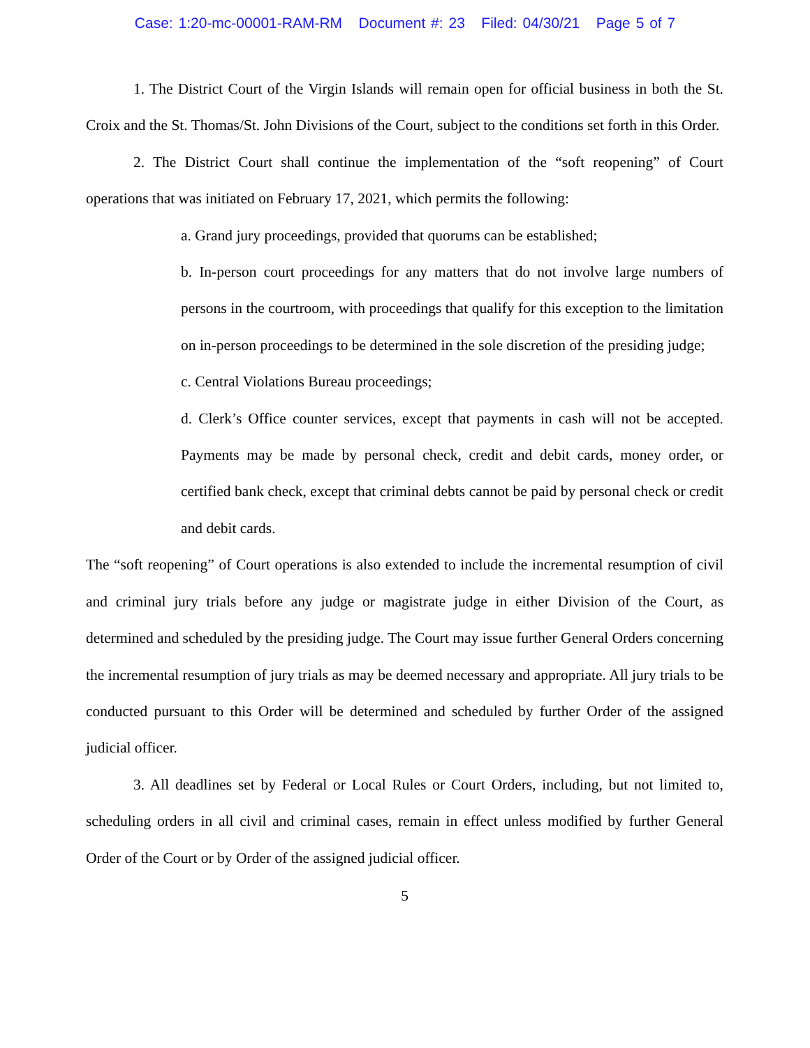Case: 1:20-mc-00001-RAM-RM Document #: 23 Filed: 04/30/21 Page 5 of 7
1. The District Court of the Virgin Islands will remain open for official business in both the St. Croix and the St. Thomas/St. John Divisions of the Court, subject to the conditions set forth in this Order.
2. The District Court shall continue the implementation of the “soft reopening” of Court operations that was initiated on February 17, 2021, which permits the following:
a. Grand jury proceedings, provided that quorums can be established;
b. In-person court proceedings for any matters that do not involve large numbers of persons in the courtroom, with proceedings that qualify for this exception to the limitation on in-person proceedings to be determined in the sole discretion of the presiding judge;
c. Central Violations Bureau proceedings;
d. Clerk’s Office counter services, except that payments in cash will not be accepted. Payments may be made by personal check, credit and debit cards, money order, or certified bank check, except that criminal debts cannot be paid by personal check or credit and debit cards.
The “soft reopening” of Court operations is also extended to include the incremental resumption of civil and criminal jury trials before any judge or magistrate judge in either Division of the Court, as determined and scheduled by the presiding judge. The Court may issue further General Orders concerning the incremental resumption of jury trials as may be deemed necessary and appropriate. All jury trials to be conducted pursuant to this Order will be determined and scheduled by further Order of the assigned judicial officer.
3. All deadlines set by Federal or Local Rules or Court Orders, including, but not limited to, scheduling orders in all civil and criminal cases, remain in effect unless modified by further General Order of the Court or by Order of the assigned judicial officer.
5